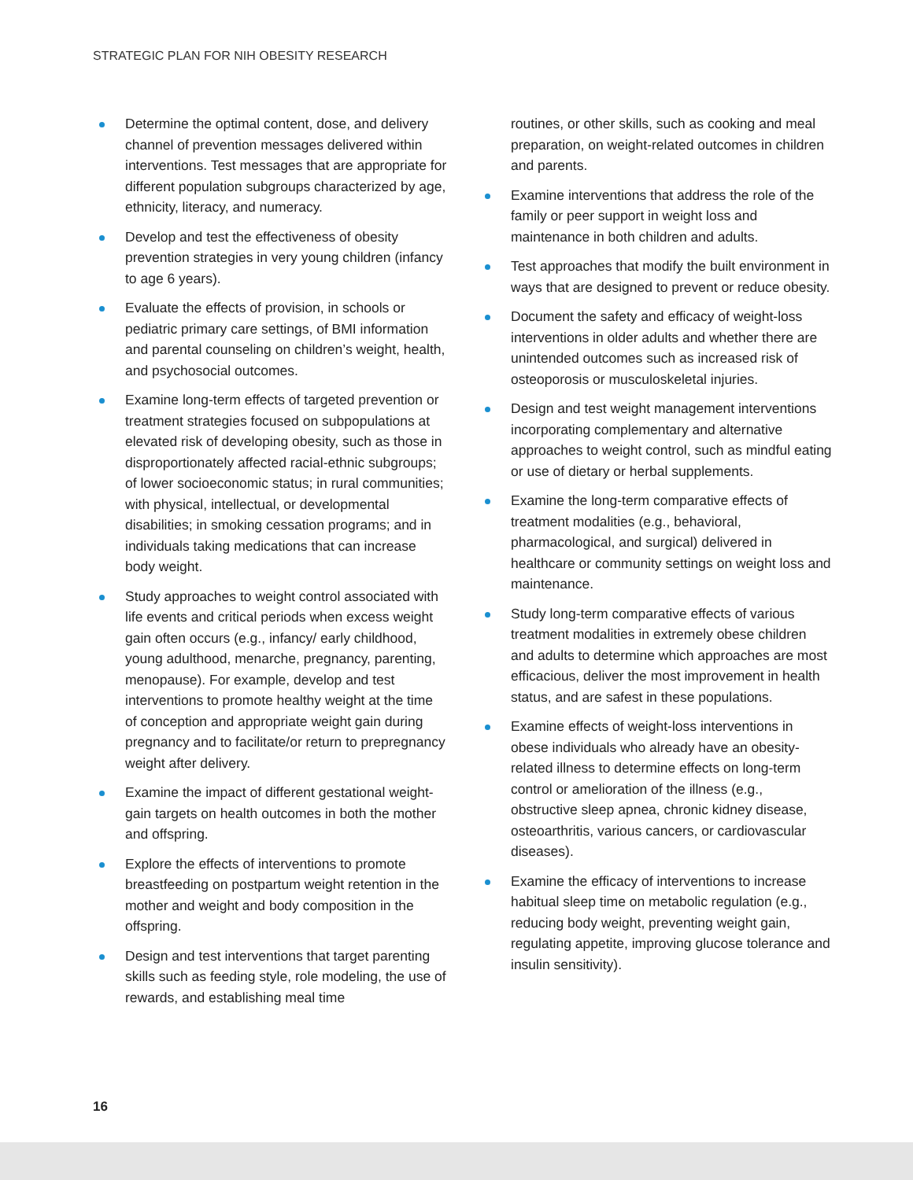STRATEGIC PLAN FOR NIH OBESITY RESEARCH
Determine the optimal content, dose, and delivery channel of prevention messages delivered within interventions. Test messages that are appropriate for different population subgroups characterized by age, ethnicity, literacy, and numeracy.
Develop and test the effectiveness of obesity prevention strategies in very young children (infancy to age 6 years).
Evaluate the effects of provision, in schools or pediatric primary care settings, of BMI information and parental counseling on children’s weight, health, and psychosocial outcomes.
Examine long-term effects of targeted prevention or treatment strategies focused on subpopulations at elevated risk of developing obesity, such as those in disproportionately affected racial-ethnic subgroups; of lower socioeconomic status; in rural communities; with physical, intellectual, or developmental disabilities; in smoking cessation programs; and in individuals taking medications that can increase body weight.
Study approaches to weight control associated with life events and critical periods when excess weight gain often occurs (e.g., infancy/ early childhood, young adulthood, menarche, pregnancy, parenting, menopause). For example, develop and test interventions to promote healthy weight at the time of conception and appropriate weight gain during pregnancy and to facilitate/or return to prepregnancy weight after delivery.
Examine the impact of different gestational weight-gain targets on health outcomes in both the mother and offspring.
Explore the effects of interventions to promote breastfeeding on postpartum weight retention in the mother and weight and body composition in the offspring.
Design and test interventions that target parenting skills such as feeding style, role modeling, the use of rewards, and establishing meal time
routines, or other skills, such as cooking and meal preparation, on weight-related outcomes in children and parents.
Examine interventions that address the role of the family or peer support in weight loss and maintenance in both children and adults.
Test approaches that modify the built environment in ways that are designed to prevent or reduce obesity.
Document the safety and efficacy of weight-loss interventions in older adults and whether there are unintended outcomes such as increased risk of osteoporosis or musculoskeletal injuries.
Design and test weight management interventions incorporating complementary and alternative approaches to weight control, such as mindful eating or use of dietary or herbal supplements.
Examine the long-term comparative effects of treatment modalities (e.g., behavioral, pharmacological, and surgical) delivered in healthcare or community settings on weight loss and maintenance.
Study long-term comparative effects of various treatment modalities in extremely obese children and adults to determine which approaches are most efficacious, deliver the most improvement in health status, and are safest in these populations.
Examine effects of weight-loss interventions in obese individuals who already have an obesity-related illness to determine effects on long-term control or amelioration of the illness (e.g., obstructive sleep apnea, chronic kidney disease, osteoarthritis, various cancers, or cardiovascular diseases).
Examine the efficacy of interventions to increase habitual sleep time on metabolic regulation (e.g., reducing body weight, preventing weight gain, regulating appetite, improving glucose tolerance and insulin sensitivity).
16